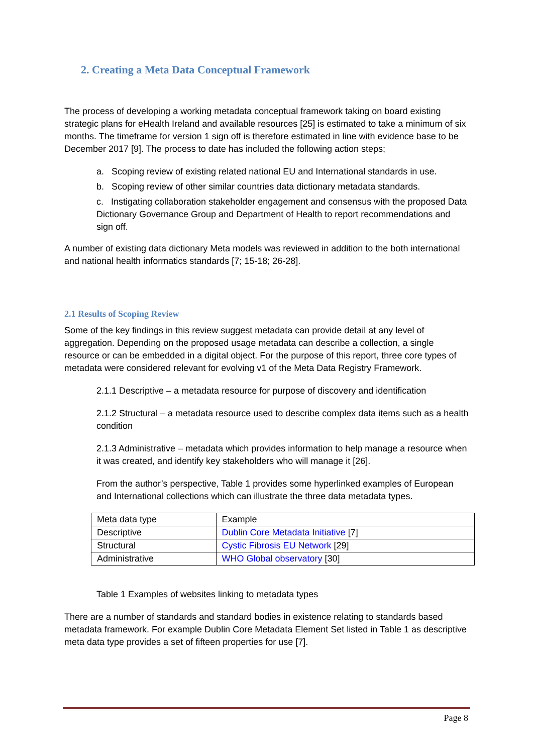2. Creating a Meta Data Conceptual Framework
The process of developing a working metadata conceptual framework taking on board existing strategic plans for eHealth Ireland and available resources [25] is estimated to take a minimum of six months. The timeframe for version 1 sign off is therefore estimated in line with evidence base to be December 2017 [9]. The process to date has included the following action steps;
a. Scoping review of existing related national EU and International standards in use.
b. Scoping review of other similar countries data dictionary metadata standards.
c. Instigating collaboration stakeholder engagement and consensus with the proposed Data Dictionary Governance Group and Department of Health to report recommendations and sign off.
A number of existing data dictionary Meta models was reviewed in addition to the both international and national health informatics standards [7; 15-18; 26-28].
2.1 Results of Scoping Review
Some of the key findings in this review suggest metadata can provide detail at any level of aggregation. Depending on the proposed usage metadata can describe a collection, a single resource or can be embedded in a digital object. For the purpose of this report, three core types of metadata were considered relevant for evolving v1 of the Meta Data Registry Framework.
2.1.1 Descriptive – a metadata resource for purpose of discovery and identification
2.1.2 Structural – a metadata resource used to describe complex data items such as a health condition
2.1.3 Administrative – metadata which provides information to help manage a resource when it was created, and identify key stakeholders who will manage it [26].
From the author’s perspective, Table 1 provides some hyperlinked examples of European and International collections which can illustrate the three data metadata types.
| Meta data type | Example |
| Descriptive | Dublin Core Metadata Initiative [7] |
| Structural | Cystic Fibrosis EU Network [29] |
| Administrative | WHO Global observatory [30] |
Table 1 Examples of websites linking to metadata types
There are a number of standards and standard bodies in existence relating to standards based metadata framework. For example Dublin Core Metadata Element Set listed in Table 1 as descriptive meta data type provides a set of fifteen properties for use [7].
Page 8